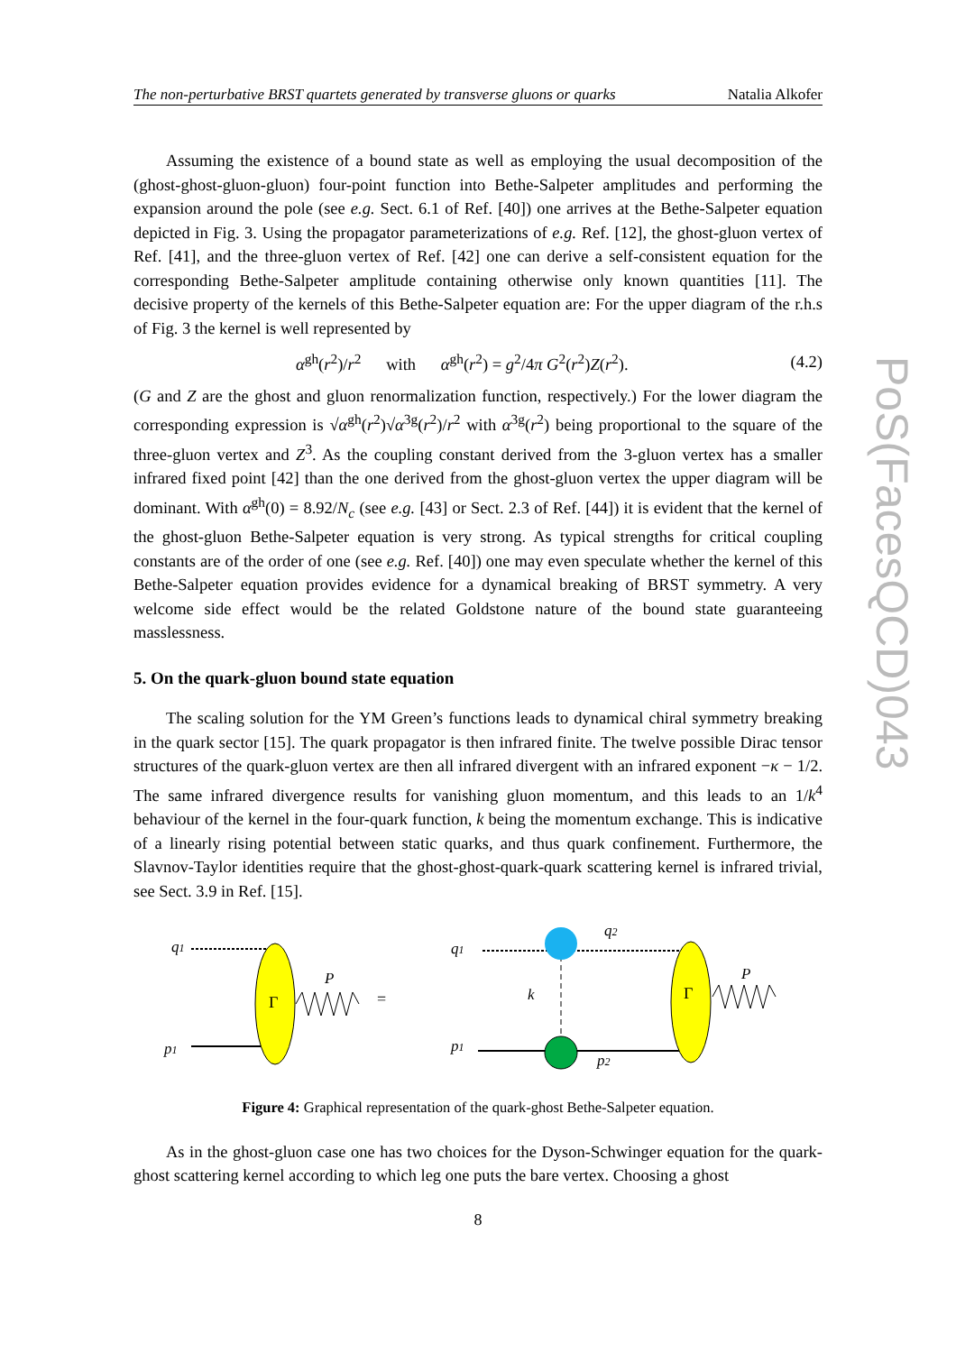PoS(FacesQCD)043
The non-perturbative BRST quartets generated by transverse gluons or quarks Natalia Alkofer
Assuming the existence of a bound state as well as employing the usual decomposition of the (ghost-ghost-gluon-gluon) four-point function into Bethe-Salpeter amplitudes and performing the expansion around the pole (see e.g. Sect. 6.1 of Ref. [40]) one arrives at the Bethe-Salpeter equation depicted in Fig. 3. Using the propagator parameterizations of e.g. Ref. [12], the ghost-gluon vertex of Ref. [41], and the three-gluon vertex of Ref. [42] one can derive a self-consistent equation for the corresponding Bethe-Salpeter amplitude containing otherwise only known quantities [11]. The decisive property of the kernels of this Bethe-Salpeter equation are: For the upper diagram of the r.h.s of Fig. 3 the kernel is well represented by
α<sup>gh</sup>(r<sup>2</sup>)/r<sup>2</sup> with α<sup>gh</sup>(r<sup>2</sup>) = g<sup>2</sup>/4π G<sup>2</sup>(r<sup>2</sup>)Z(r<sup>2</sup>). (4.2)
(G and Z are the ghost and gluon renormalization function, respectively.) For the lower diagram the corresponding expression is √α<sup>gh</sup>(r<sup>2</sup>)√α<sup>3g</sup>(r<sup>2</sup>)/r<sup>2</sup> with α<sup>3g</sup>(r<sup>2</sup>) being proportional to the square of the three-gluon vertex and Z<sup>3</sup>. As the coupling constant derived from the 3-gluon vertex has a smaller infrared fixed point [42] than the one derived from the ghost-gluon vertex the upper diagram will be dominant. With α<sup>gh</sup>(0) = 8.92/N<sub>c</sub> (see e.g. [43] or Sect. 2.3 of Ref. [44]) it is evident that the kernel of the ghost-gluon Bethe-Salpeter equation is very strong. As typical strengths for critical coupling constants are of the order of one (see e.g. Ref. [40]) one may even speculate whether the kernel of this Bethe-Salpeter equation provides evidence for a dynamical breaking of BRST symmetry. A very welcome side effect would be the related Goldstone nature of the bound state guaranteeing masslessness.
5. On the quark-gluon bound state equation
The scaling solution for the YM Green’s functions leads to dynamical chiral symmetry breaking in the quark sector [15]. The quark propagator is then infrared finite. The twelve possible Dirac tensor structures of the quark-gluon vertex are then all infrared divergent with an infrared exponent −κ − 1/2. The same infrared divergence results for vanishing gluon momentum, and this leads to an 1/k<sup>4</sup> behaviour of the kernel in the four-quark function, k being the momentum exchange. This is indicative of a linearly rising potential between static quarks, and thus quark confinement. Furthermore, the Slavnov-Taylor identities require that the ghost-ghost-quark-quark scattering kernel is infrared trivial, see Sect. 3.9 in Ref. [15].
q1
p1
P
q1
q2
k
p1
p2
P
Γ
=
Γ
Figure 4: Graphical representation of the quark-ghost Bethe-Salpeter equation.
As in the ghost-gluon case one has two choices for the Dyson-Schwinger equation for the quark-ghost scattering kernel according to which leg one puts the bare vertex. Choosing a ghost
8